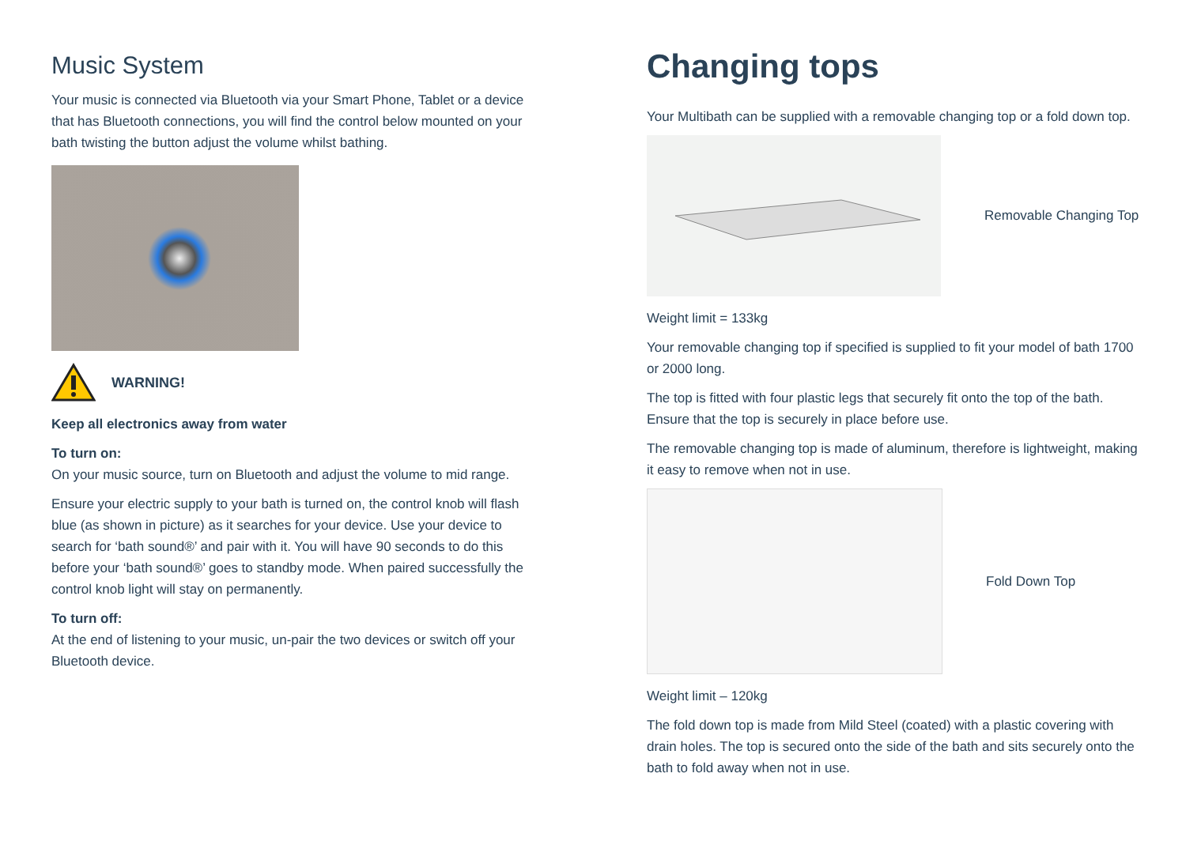Music System
Your music is connected via Bluetooth via your Smart Phone, Tablet or a device that has Bluetooth connections, you will find the control below mounted on your bath twisting the button adjust the volume whilst bathing.
WARNING!
Keep all electronics away from water
To turn on:
On your music source, turn on Bluetooth and adjust the volume to mid range.
Ensure your electric supply to your bath is turned on, the control knob will flash blue (as shown in picture) as it searches for your device. Use your device to search for ‘bath sound®’ and pair with it. You will have 90 seconds to do this before your ‘bath sound®’ goes to standby mode. When paired successfully the control knob light will stay on permanently.
To turn off:
At the end of listening to your music, un-pair the two devices or switch off your Bluetooth device.
Changing tops
Your Multibath can be supplied with a removable changing top or a fold down top.
Removable Changing Top
Weight limit = 133kg
Your removable changing top if specified is supplied to fit your model of bath 1700 or 2000 long.
The top is fitted with four plastic legs that securely fit onto the top of the bath. Ensure that the top is securely in place before use.
The removable changing top is made of aluminum, therefore is lightweight, making it easy to remove when not in use.
Fold Down Top
Weight limit – 120kg
The fold down top is made from Mild Steel (coated) with a plastic covering with drain holes. The top is secured onto the side of the bath and sits securely onto the bath to fold away when not in use.